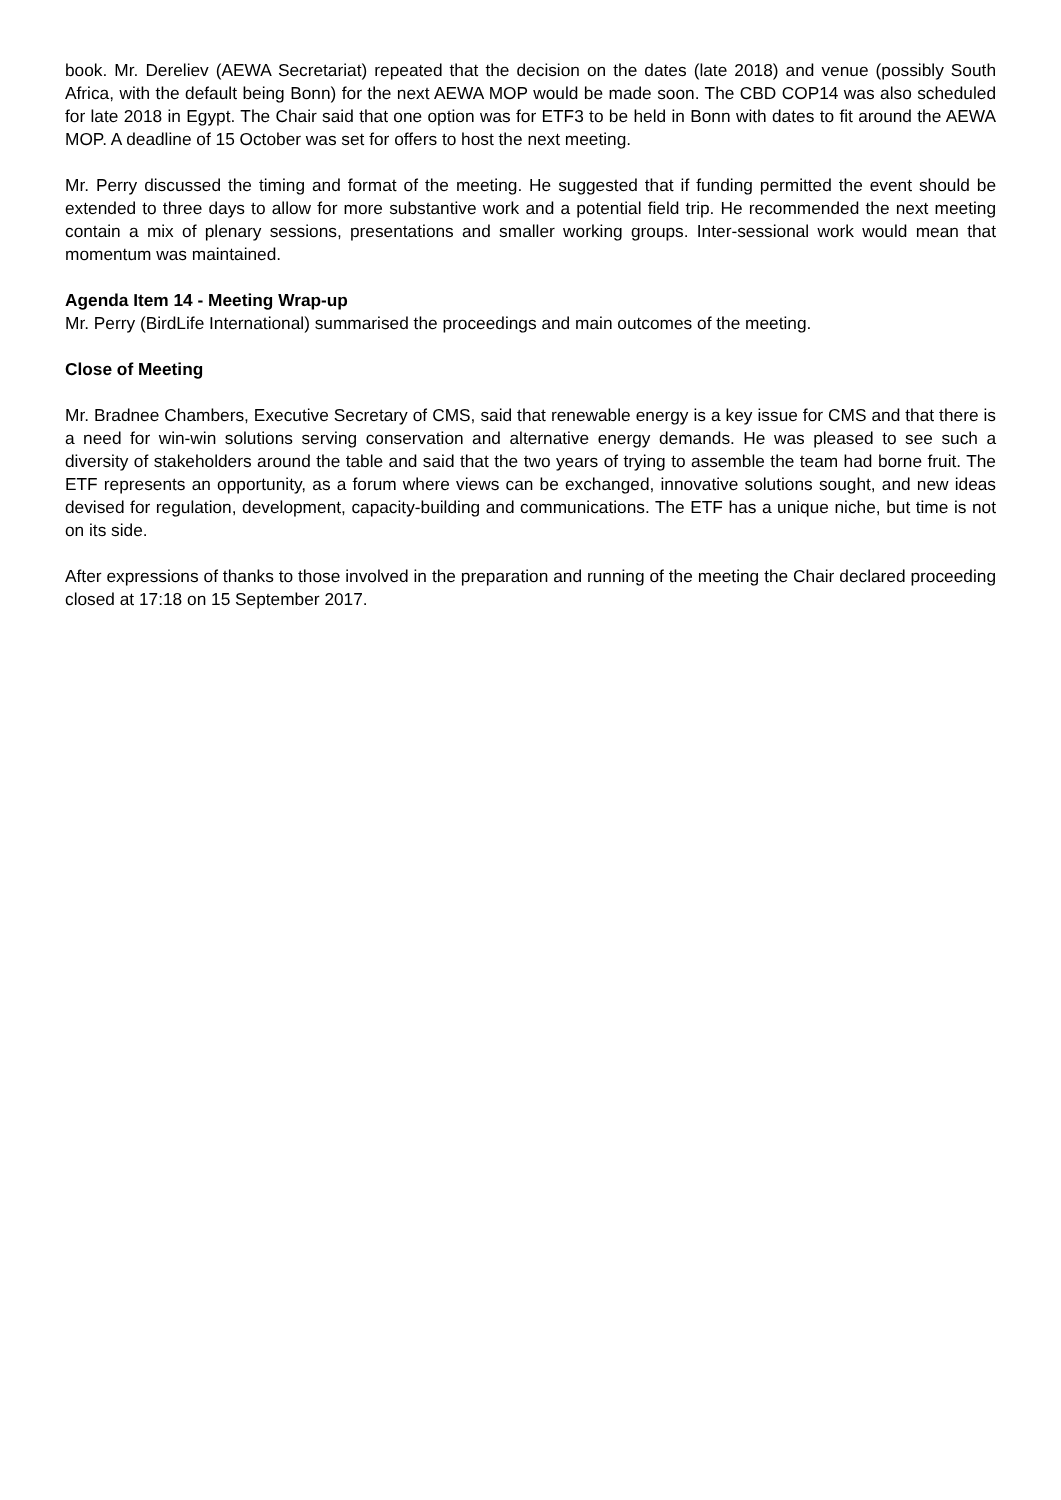book. Mr. Dereliev (AEWA Secretariat) repeated that the decision on the dates (late 2018) and venue (possibly South Africa, with the default being Bonn) for the next AEWA MOP would be made soon. The CBD COP14 was also scheduled for late 2018 in Egypt. The Chair said that one option was for ETF3 to be held in Bonn with dates to fit around the AEWA MOP. A deadline of 15 October was set for offers to host the next meeting.
Mr. Perry discussed the timing and format of the meeting. He suggested that if funding permitted the event should be extended to three days to allow for more substantive work and a potential field trip. He recommended the next meeting contain a mix of plenary sessions, presentations and smaller working groups. Inter-sessional work would mean that momentum was maintained.
Agenda Item 14 - Meeting Wrap-up
Mr. Perry (BirdLife International) summarised the proceedings and main outcomes of the meeting.
Close of Meeting
Mr. Bradnee Chambers, Executive Secretary of CMS, said that renewable energy is a key issue for CMS and that there is a need for win-win solutions serving conservation and alternative energy demands. He was pleased to see such a diversity of stakeholders around the table and said that the two years of trying to assemble the team had borne fruit. The ETF represents an opportunity, as a forum where views can be exchanged, innovative solutions sought, and new ideas devised for regulation, development, capacity-building and communications. The ETF has a unique niche, but time is not on its side.
After expressions of thanks to those involved in the preparation and running of the meeting the Chair declared proceeding closed at 17:18 on 15 September 2017.